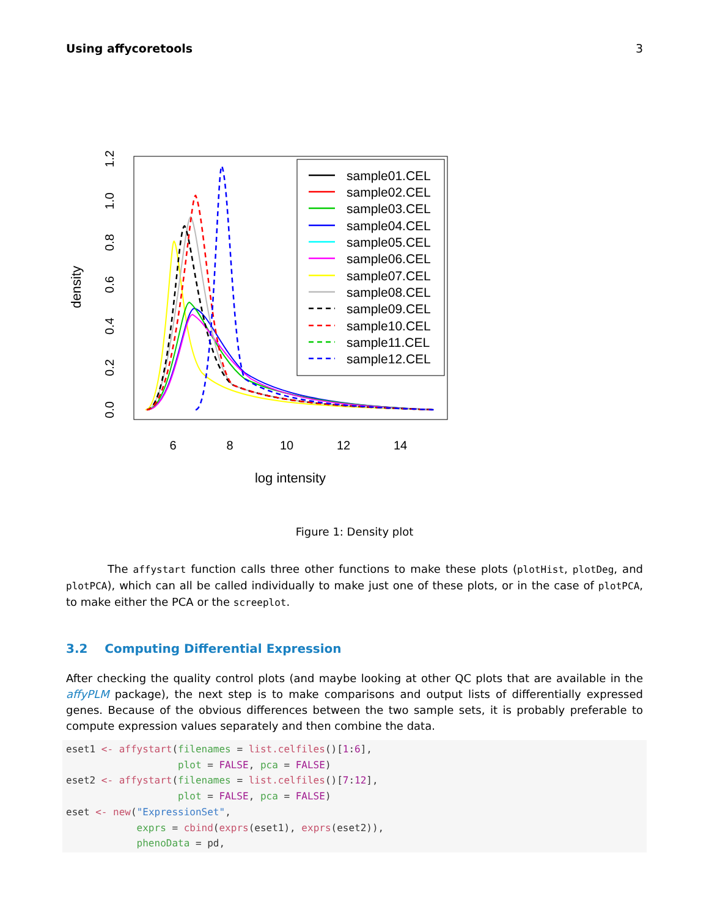Using affycoretools 3
6
8
10
12
14
log intensity
density
0.0
0.2
0.4
0.6
0.8
1.0
1.2
sample01.CEL
sample02.CEL
sample03.CEL
sample04.CEL
sample05.CEL
sample06.CEL
sample07.CEL
sample08.CEL
sample09.CEL
sample10.CEL
sample11.CEL
sample12.CEL
Figure 1: Density plot
The affystart function calls three other functions to make these plots (plotHist, plotDeg, and plotPCA), which can all be called individually to make just one of these plots, or in the case of plotPCA, to make either the PCA or the screeplot.
3.2 Computing Differential Expression
After checking the quality control plots (and maybe looking at other QC plots that are available in the affyPLM package), the next step is to make comparisons and output lists of differentially expressed genes. Because of the obvious differences between the two sample sets, it is probably preferable to compute expression values separately and then combine the data.
eset1 <- affystart(filenames = list.celfiles()[1:6],
                   plot = FALSE, pca = FALSE)
eset2 <- affystart(filenames = list.celfiles()[7:12],
                   plot = FALSE, pca = FALSE)
eset <- new("ExpressionSet",
            exprs = cbind(exprs(eset1), exprs(eset2)),
            phenoData = pd,